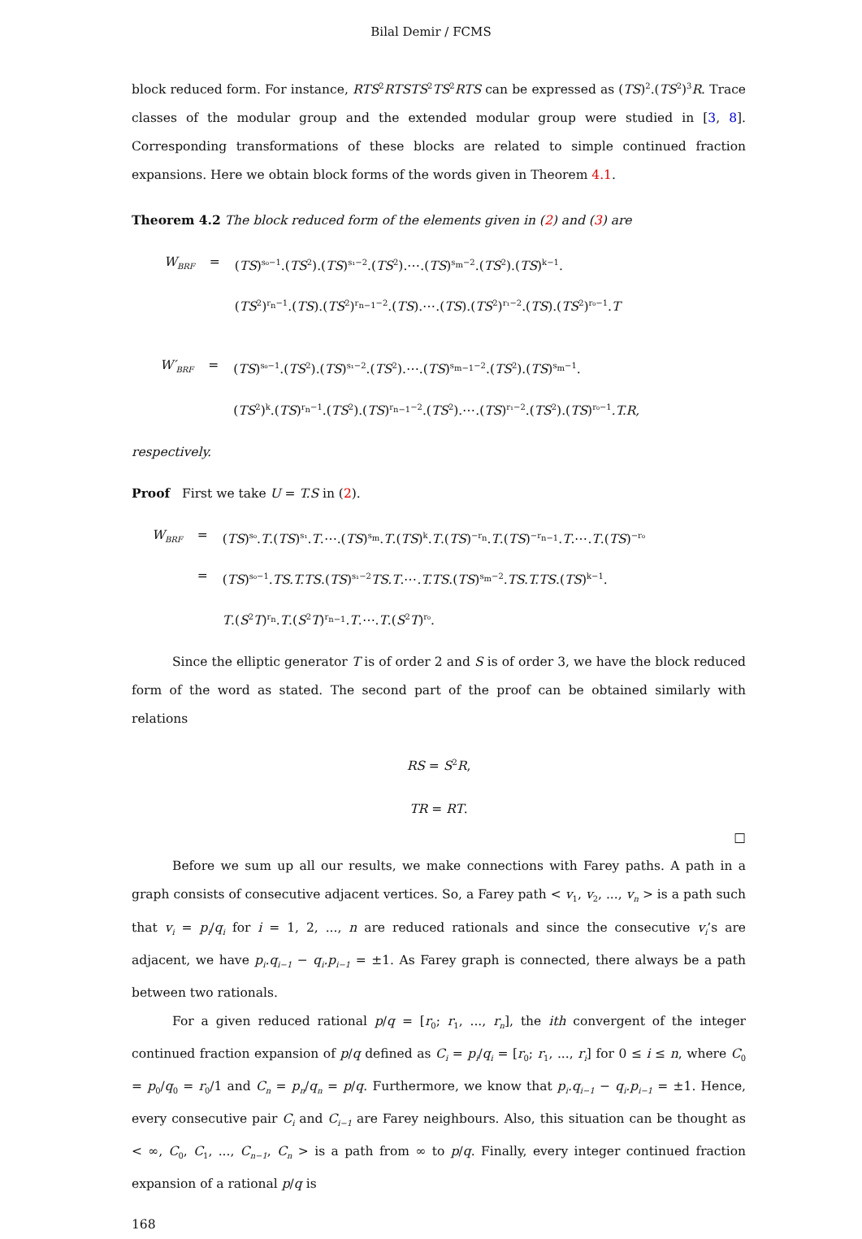Bilal Demir / FCMS
block reduced form. For instance, RTS<sup>2</sup>RTSTS<sup>2</sup>TS<sup>2</sup>RTS can be expressed as (TS)<sup>2</sup>.(TS<sup>2</sup>)<sup>3</sup>R. Trace classes of the modular group and the extended modular group were studied in [3, 8]. Corresponding transformations of these blocks are related to simple continued fraction expansions. Here we obtain block forms of the words given in Theorem 4.1.
Theorem 4.2 The block reduced form of the elements given in (2) and (3) are
| W<sub>BRF</sub> | = | ( TS )<sup>s₀−1</sup>.( TS<sup>2</sup>).( TS )<sup>s₁−2</sup>.( TS<sup>2</sup>).⋯.( TS )<sup>s<sub>m</sub>−2</sup>.( TS<sup>2</sup>).( TS )<sup>k−1</sup>. |
| | | ( TS<sup>2</sup>)<sup>r<sub>n</sub>−1</sup>.( TS ).( TS<sup>2</sup>)<sup>r<sub>n−1</sub>−2</sup>.( TS ).⋯.( TS ).( TS<sup>2</sup>)<sup>r₁−2</sup>.( TS ).( TS<sup>2</sup>)<sup>r₀−1</sup>. T |
| W′<sub>BRF</sub> | = | ( TS )<sup>s₀−1</sup>.( TS<sup>2</sup>).( TS )<sup>s₁−2</sup>.( TS<sup>2</sup>).⋯.( TS )<sup>s<sub>m−1</sub>−2</sup>.( TS<sup>2</sup>).( TS )<sup>s<sub>m</sub>−1</sup>. |
| | | ( TS<sup>2</sup>)<sup>k</sup>.( TS )<sup>r<sub>n</sub>−1</sup>.( TS<sup>2</sup>).( TS )<sup>r<sub>n−1</sub>−2</sup>.( TS<sup>2</sup>).⋯.( TS )<sup>r₁−2</sup>.( TS<sup>2</sup>).( TS )<sup>r₀−1</sup>. T.R, |
respectively.
Proof First we take U = T.S in (2).
| W<sub>BRF</sub> | = | ( TS )<sup>s₀</sup>. T .( TS )<sup>s₁</sup>. T .⋯.( TS )<sup>s<sub>m</sub></sup>. T .( TS )<sup>k</sup>. T .( TS )<sup>−r<sub>n</sub></sup>. T .( TS )<sup>−r<sub>n−1</sub></sup>. T .⋯. T .( TS )<sup>−r₀</sup> |
| | = | ( TS )<sup>s₀−1</sup>. TS.T.TS .( TS )<sup>s₁−2</sup> TS.T .⋯. T.TS .( TS )<sup>s<sub>m</sub>−2</sup>. TS.T.TS .( TS )<sup>k−1</sup>. |
| | | T .( S<sup>2</sup> T )<sup>r<sub>n</sub></sup>. T .( S<sup>2</sup> T )<sup>r<sub>n−1</sub></sup>. T .⋯. T .( S<sup>2</sup> T )<sup>r₀</sup>. |
Since the elliptic generator T is of order 2 and S is of order 3, we have the block reduced form of the word as stated. The second part of the proof can be obtained similarly with relations
RS = S<sup>2</sup>R,
TR = RT.
□
Before we sum up all our results, we make connections with Farey paths. A path in a graph consists of consecutive adjacent vertices. So, a Farey path < v<sub>1</sub>, v<sub>2</sub>, ..., v<sub>n</sub> > is a path such that v<sub>i</sub> = p<sub>i</sub>/q<sub>i</sub> for i = 1, 2, ..., n are reduced rationals and since the consecutive v<sub>i</sub>’s are adjacent, we have p<sub>i</sub>.q<sub>i−1</sub> − q<sub>i</sub>.p<sub>i−1</sub> = ±1. As Farey graph is connected, there always be a path between two rationals.
For a given reduced rational p/q = [r<sub>0</sub>; r<sub>1</sub>, ..., r<sub>n</sub>], the ith convergent of the integer continued fraction expansion of p/q defined as C<sub>i</sub> = p<sub>i</sub>/q<sub>i</sub> = [r<sub>0</sub>; r<sub>1</sub>, ..., r<sub>i</sub>] for 0 ≤ i ≤ n, where C<sub>0</sub> = p<sub>0</sub>/q<sub>0</sub> = r<sub>0</sub>/1 and C<sub>n</sub> = p<sub>n</sub>/q<sub>n</sub> = p/q. Furthermore, we know that p<sub>i</sub>.q<sub>i−1</sub> − q<sub>i</sub>.p<sub>i−1</sub> = ±1. Hence, every consecutive pair C<sub>i</sub> and C<sub>i−1</sub> are Farey neighbours. Also, this situation can be thought as < ∞, C<sub>0</sub>, C<sub>1</sub>, ..., C<sub>n−1</sub>, C<sub>n</sub> > is a path from ∞ to p/q. Finally, every integer continued fraction expansion of a rational p/q is
168